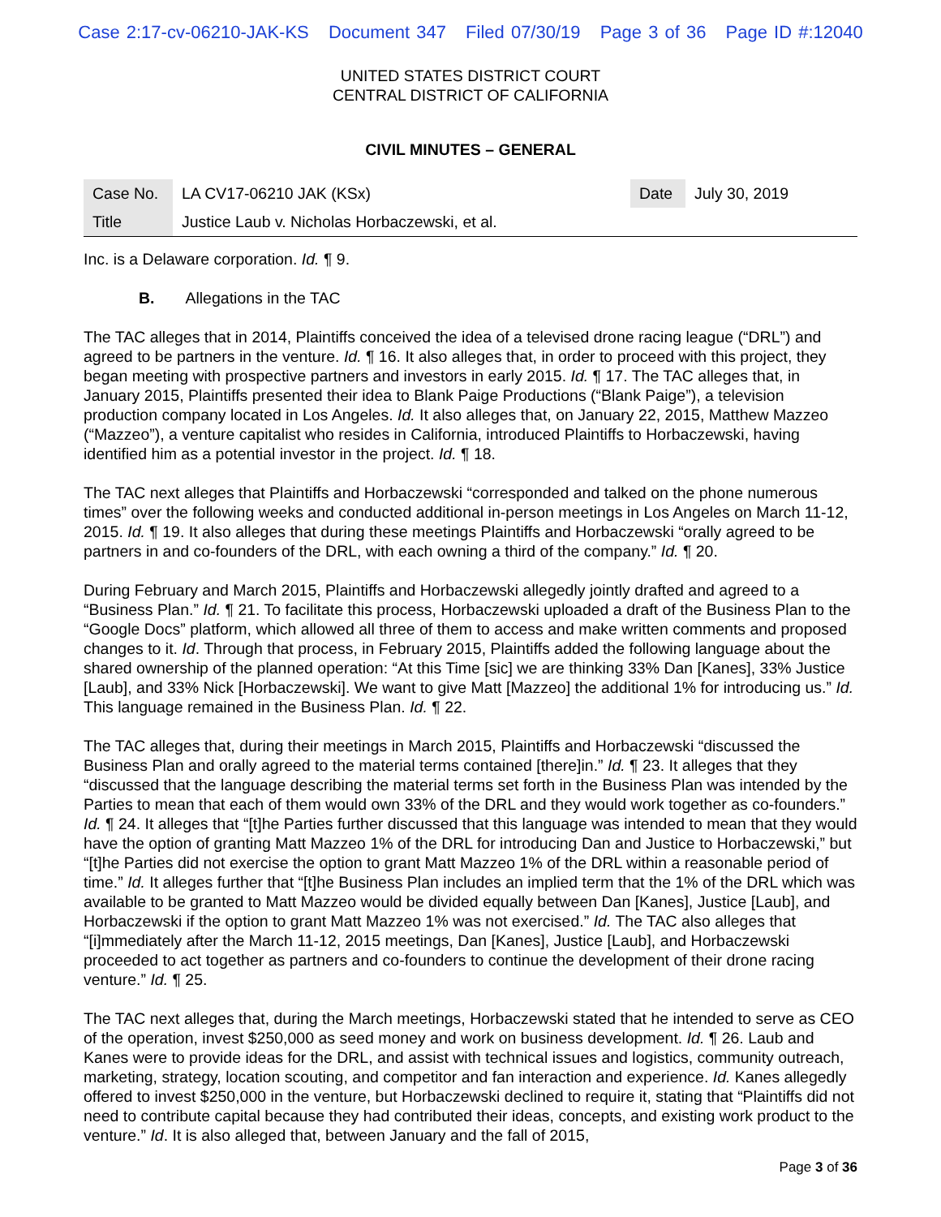Case 2:17-cv-06210-JAK-KS Document 347 Filed 07/30/19 Page 3 of 36 Page ID #:12040
UNITED STATES DISTRICT COURT
CENTRAL DISTRICT OF CALIFORNIA
CIVIL MINUTES – GENERAL
| Case No. | LA CV17-06210 JAK (KSx) | Date | July 30, 2019 |
| Title | Justice Laub v. Nicholas Horbaczewski, et al. | | |
Inc. is a Delaware corporation. Id. ¶ 9.
B. Allegations in the TAC
The TAC alleges that in 2014, Plaintiffs conceived the idea of a televised drone racing league (“DRL”) and agreed to be partners in the venture. Id. ¶ 16. It also alleges that, in order to proceed with this project, they began meeting with prospective partners and investors in early 2015. Id. ¶ 17. The TAC alleges that, in January 2015, Plaintiffs presented their idea to Blank Paige Productions (“Blank Paige”), a television production company located in Los Angeles. Id. It also alleges that, on January 22, 2015, Matthew Mazzeo (“Mazzeo”), a venture capitalist who resides in California, introduced Plaintiffs to Horbaczewski, having identified him as a potential investor in the project. Id. ¶ 18.
The TAC next alleges that Plaintiffs and Horbaczewski “corresponded and talked on the phone numerous times” over the following weeks and conducted additional in-person meetings in Los Angeles on March 11-12, 2015. Id. ¶ 19. It also alleges that during these meetings Plaintiffs and Horbaczewski “orally agreed to be partners in and co-founders of the DRL, with each owning a third of the company.” Id. ¶ 20.
During February and March 2015, Plaintiffs and Horbaczewski allegedly jointly drafted and agreed to a “Business Plan.” Id. ¶ 21. To facilitate this process, Horbaczewski uploaded a draft of the Business Plan to the “Google Docs” platform, which allowed all three of them to access and make written comments and proposed changes to it. Id. Through that process, in February 2015, Plaintiffs added the following language about the shared ownership of the planned operation: “At this Time [sic] we are thinking 33% Dan [Kanes], 33% Justice [Laub], and 33% Nick [Horbaczewski]. We want to give Matt [Mazzeo] the additional 1% for introducing us.” Id. This language remained in the Business Plan. Id. ¶ 22.
The TAC alleges that, during their meetings in March 2015, Plaintiffs and Horbaczewski “discussed the Business Plan and orally agreed to the material terms contained [there]in.” Id. ¶ 23. It alleges that they “discussed that the language describing the material terms set forth in the Business Plan was intended by the Parties to mean that each of them would own 33% of the DRL and they would work together as co-founders.” Id. ¶ 24. It alleges that “[t]he Parties further discussed that this language was intended to mean that they would have the option of granting Matt Mazzeo 1% of the DRL for introducing Dan and Justice to Horbaczewski,” but “[t]he Parties did not exercise the option to grant Matt Mazzeo 1% of the DRL within a reasonable period of time.” Id. It alleges further that “[t]he Business Plan includes an implied term that the 1% of the DRL which was available to be granted to Matt Mazzeo would be divided equally between Dan [Kanes], Justice [Laub], and Horbaczewski if the option to grant Matt Mazzeo 1% was not exercised.” Id. The TAC also alleges that “[i]mmediately after the March 11-12, 2015 meetings, Dan [Kanes], Justice [Laub], and Horbaczewski proceeded to act together as partners and co-founders to continue the development of their drone racing venture.” Id. ¶ 25.
The TAC next alleges that, during the March meetings, Horbaczewski stated that he intended to serve as CEO of the operation, invest $250,000 as seed money and work on business development. Id. ¶ 26. Laub and Kanes were to provide ideas for the DRL, and assist with technical issues and logistics, community outreach, marketing, strategy, location scouting, and competitor and fan interaction and experience. Id. Kanes allegedly offered to invest $250,000 in the venture, but Horbaczewski declined to require it, stating that “Plaintiffs did not need to contribute capital because they had contributed their ideas, concepts, and existing work product to the venture.” Id. It is also alleged that, between January and the fall of 2015,
Page 3 of 36